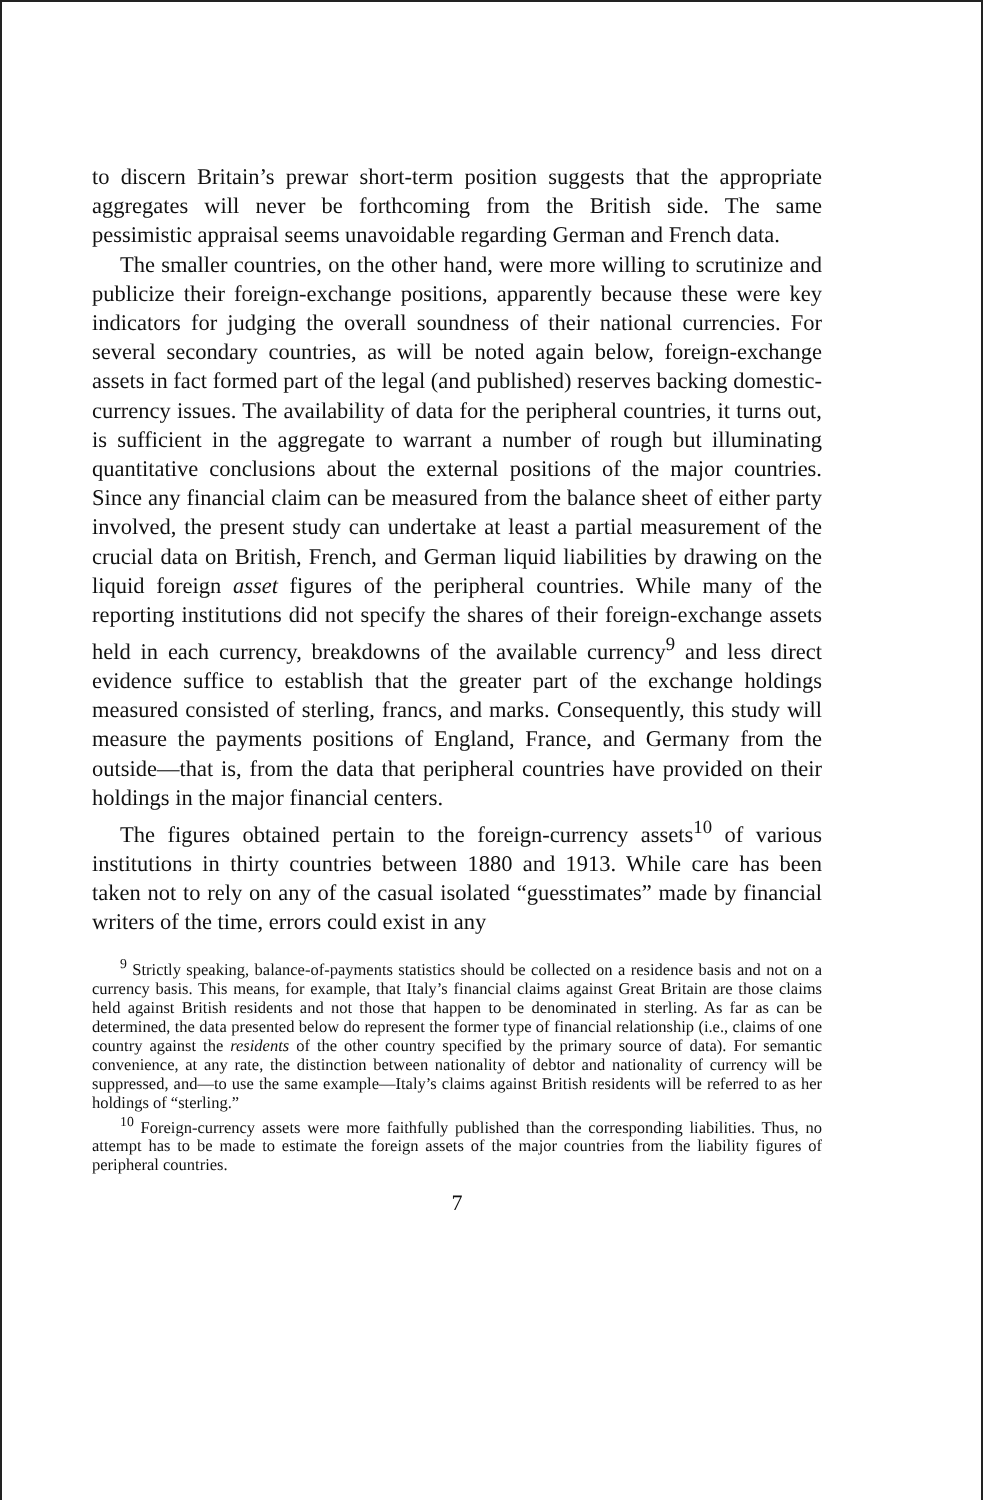to discern Britain’s prewar short-term position suggests that the appropriate aggregates will never be forthcoming from the British side. The same pessimistic appraisal seems unavoidable regarding German and French data.
The smaller countries, on the other hand, were more willing to scrutinize and publicize their foreign-exchange positions, apparently because these were key indicators for judging the overall soundness of their national currencies. For several secondary countries, as will be noted again below, foreign-exchange assets in fact formed part of the legal (and published) reserves backing domestic-currency issues. The availability of data for the peripheral countries, it turns out, is sufficient in the aggregate to warrant a number of rough but illuminating quantitative conclusions about the external positions of the major countries. Since any financial claim can be measured from the balance sheet of either party involved, the present study can undertake at least a partial measurement of the crucial data on British, French, and German liquid liabilities by drawing on the liquid foreign asset figures of the peripheral countries. While many of the reporting institutions did not specify the shares of their foreign-exchange assets held in each currency, breakdowns of the available currency<sup>9</sup> and less direct evidence suffice to establish that the greater part of the exchange holdings measured consisted of sterling, francs, and marks. Consequently, this study will measure the payments positions of England, France, and Germany from the outside—that is, from the data that peripheral countries have provided on their holdings in the major financial centers.
The figures obtained pertain to the foreign-currency assets<sup>10</sup> of various institutions in thirty countries between 1880 and 1913. While care has been taken not to rely on any of the casual isolated “guesstimates” made by financial writers of the time, errors could exist in any
<sup>9</sup> Strictly speaking, balance-of-payments statistics should be collected on a residence basis and not on a currency basis. This means, for example, that Italy’s financial claims against Great Britain are those claims held against British residents and not those that happen to be denominated in sterling. As far as can be determined, the data presented below do represent the former type of financial relationship (i.e., claims of one country against the residents of the other country specified by the primary source of data). For semantic convenience, at any rate, the distinction between nationality of debtor and nationality of currency will be suppressed, and—to use the same example—Italy’s claims against British residents will be referred to as her holdings of “sterling.”
<sup>10</sup> Foreign-currency assets were more faithfully published than the corresponding liabilities. Thus, no attempt has to be made to estimate the foreign assets of the major countries from the liability figures of peripheral countries.
7